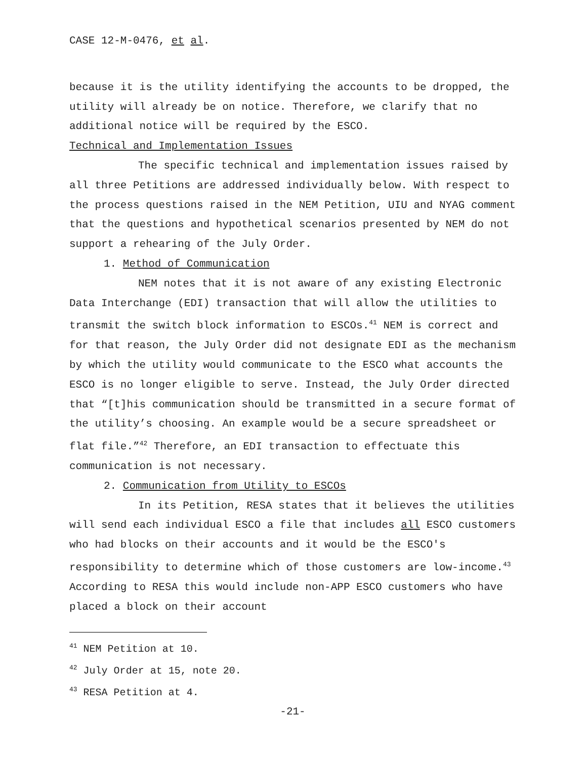CASE 12-M-0476, et al.
because it is the utility identifying the accounts to be dropped, the utility will already be on notice. Therefore, we clarify that no additional notice will be required by the ESCO.
Technical and Implementation Issues
The specific technical and implementation issues raised by all three Petitions are addressed individually below. With respect to the process questions raised in the NEM Petition, UIU and NYAG comment that the questions and hypothetical scenarios presented by NEM do not support a rehearing of the July Order.
1. Method of Communication
NEM notes that it is not aware of any existing Electronic Data Interchange (EDI) transaction that will allow the utilities to transmit the switch block information to ESCOs.<sup>41</sup> NEM is correct and for that reason, the July Order did not designate EDI as the mechanism by which the utility would communicate to the ESCO what accounts the ESCO is no longer eligible to serve. Instead, the July Order directed that “[t]his communication should be transmitted in a secure format of the utility’s choosing. An example would be a secure spreadsheet or flat file.”<sup>42</sup> Therefore, an EDI transaction to effectuate this communication is not necessary.
2. Communication from Utility to ESCOs
In its Petition, RESA states that it believes the utilities will send each individual ESCO a file that includes all ESCO customers who had blocks on their accounts and it would be the ESCO's responsibility to determine which of those customers are low-income.<sup>43</sup> According to RESA this would include non-APP ESCO customers who have placed a block on their account
<sup>41</sup> NEM Petition at 10.
<sup>42</sup> July Order at 15, note 20.
<sup>43</sup> RESA Petition at 4.
-21-